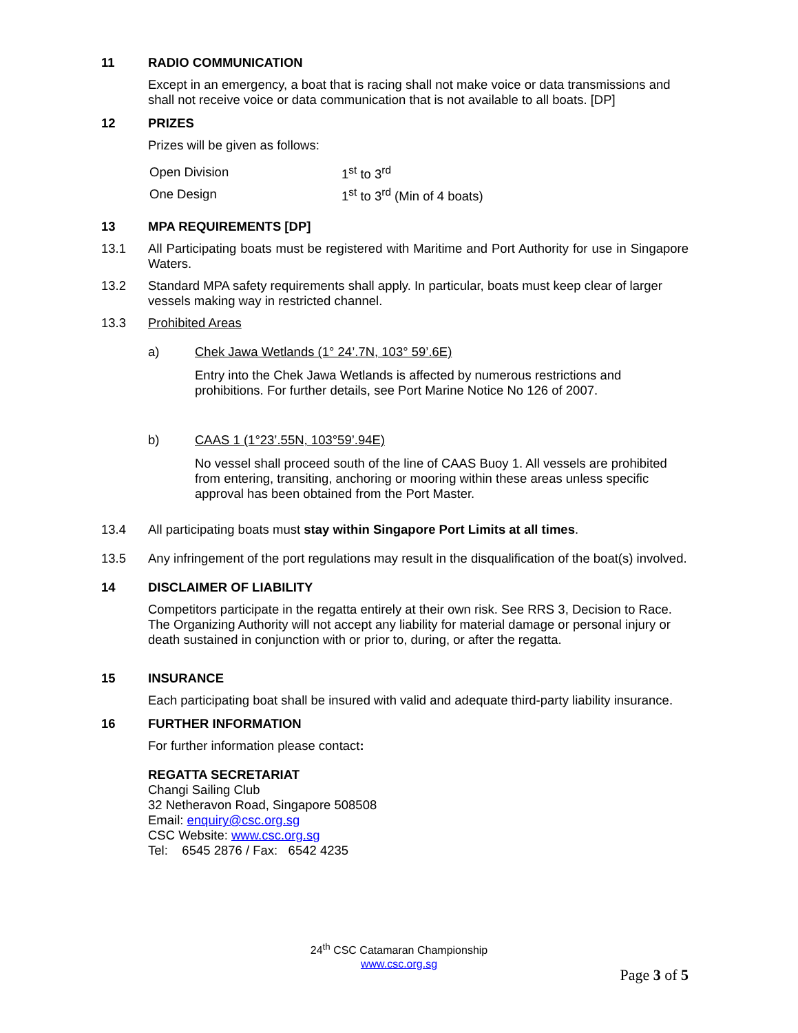11 RADIO COMMUNICATION
Except in an emergency, a boat that is racing shall not make voice or data transmissions and shall not receive voice or data communication that is not available to all boats. [DP]
12 PRIZES
Prizes will be given as follows:
| Open Division | 1<sup>st</sup> to 3<sup>rd</sup> |
| One Design | 1<sup>st</sup> to 3<sup>rd</sup> (Min of 4 boats) |
13 MPA REQUIREMENTS [DP]
13.1 All Participating boats must be registered with Maritime and Port Authority for use in Singapore Waters.
13.2 Standard MPA safety requirements shall apply. In particular, boats must keep clear of larger vessels making way in restricted channel.
13.3 Prohibited Areas
a) Chek Jawa Wetlands (1° 24’.7N, 103° 59’.6E)
Entry into the Chek Jawa Wetlands is affected by numerous restrictions and prohibitions. For further details, see Port Marine Notice No 126 of 2007.
b) CAAS 1 (1°23’.55N, 103°59’.94E)
No vessel shall proceed south of the line of CAAS Buoy 1. All vessels are prohibited from entering, transiting, anchoring or mooring within these areas unless specific approval has been obtained from the Port Master.
13.4 All participating boats must stay within Singapore Port Limits at all times.
13.5 Any infringement of the port regulations may result in the disqualification of the boat(s) involved.
14 DISCLAIMER OF LIABILITY
Competitors participate in the regatta entirely at their own risk. See RRS 3, Decision to Race. The Organizing Authority will not accept any liability for material damage or personal injury or death sustained in conjunction with or prior to, during, or after the regatta.
15 INSURANCE
Each participating boat shall be insured with valid and adequate third-party liability insurance.
16 FURTHER INFORMATION
For further information please contact:
REGATTA SECRETARIAT
Changi Sailing Club
32 Netheravon Road, Singapore 508508
Email: enquiry@csc.org.sg
CSC Website: www.csc.org.sg
Tel: 6545 2876 / Fax: 6542 4235
24<sup>th</sup> CSC Catamaran Championship
www.csc.org.sg
Page 3 of 5